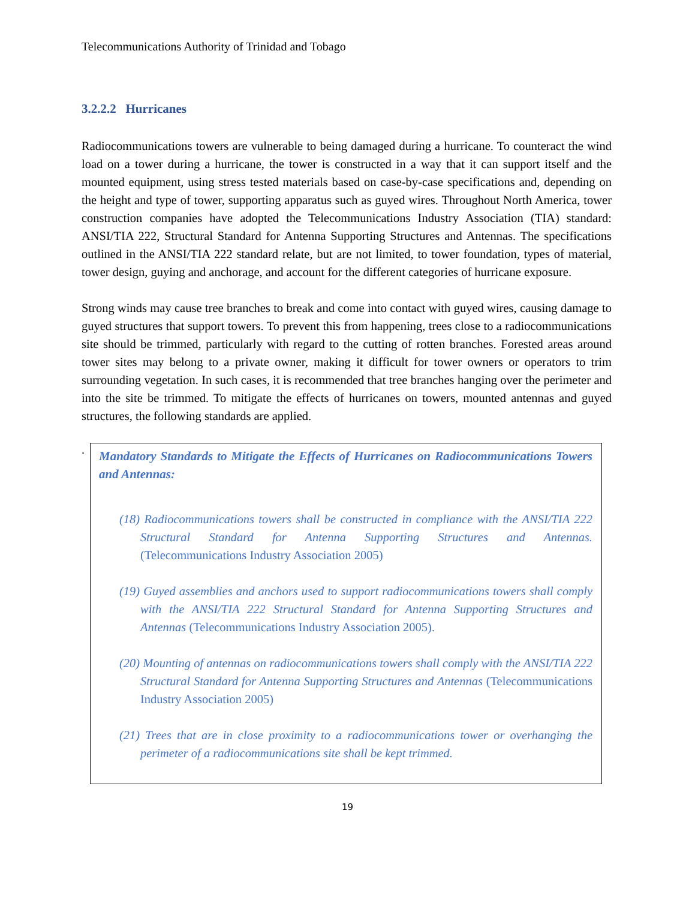Telecommunications Authority of Trinidad and Tobago
3.2.2.2 Hurricanes
Radiocommunications towers are vulnerable to being damaged during a hurricane. To counteract the wind load on a tower during a hurricane, the tower is constructed in a way that it can support itself and the mounted equipment, using stress tested materials based on case-by-case specifications and, depending on the height and type of tower, supporting apparatus such as guyed wires. Throughout North America, tower construction companies have adopted the Telecommunications Industry Association (TIA) standard: ANSI/TIA 222, Structural Standard for Antenna Supporting Structures and Antennas. The specifications outlined in the ANSI/TIA 222 standard relate, but are not limited, to tower foundation, types of material, tower design, guying and anchorage, and account for the different categories of hurricane exposure.
Strong winds may cause tree branches to break and come into contact with guyed wires, causing damage to guyed structures that support towers. To prevent this from happening, trees close to a radiocommunications site should be trimmed, particularly with regard to the cutting of rotten branches. Forested areas around tower sites may belong to a private owner, making it difficult for tower owners or operators to trim surrounding vegetation. In such cases, it is recommended that tree branches hanging over the perimeter and into the site be trimmed. To mitigate the effects of hurricanes on towers, mounted antennas and guyed structures, the following standards are applied.
.
Mandatory Standards to Mitigate the Effects of Hurricanes on Radiocommunications Towers and Antennas:
(18) Radiocommunications towers shall be constructed in compliance with the ANSI/TIA 222 Structural Standard for Antenna Supporting Structures and Antennas. (Telecommunications Industry Association 2005)
(19) Guyed assemblies and anchors used to support radiocommunications towers shall comply with the ANSI/TIA 222 Structural Standard for Antenna Supporting Structures and Antennas (Telecommunications Industry Association 2005).
(20) Mounting of antennas on radiocommunications towers shall comply with the ANSI/TIA 222 Structural Standard for Antenna Supporting Structures and Antennas (Telecommunications Industry Association 2005)
(21) Trees that are in close proximity to a radiocommunications tower or overhanging the perimeter of a radiocommunications site shall be kept trimmed.
19